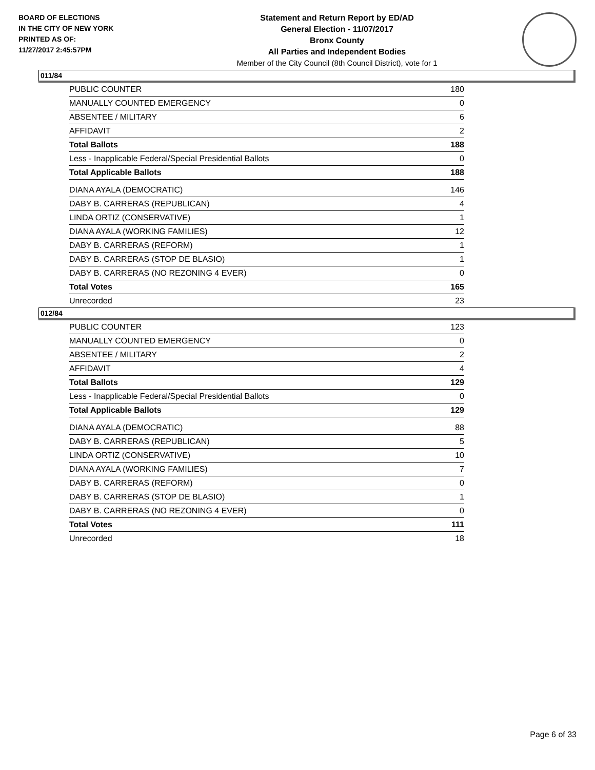BOARD OF ELECTIONS
IN THE CITY OF NEW YORK
PRINTED AS OF:
11/27/2017 2:45:57PM
Statement and Return Report by ED/AD
General Election - 11/07/2017
Bronx County
All Parties and Independent Bodies
Member of the City Council (8th Council District), vote for 1
011/84
| PUBLIC COUNTER | 180 |
| MANUALLY COUNTED EMERGENCY | 0 |
| ABSENTEE / MILITARY | 6 |
| AFFIDAVIT | 2 |
| Total Ballots | 188 |
| Less - Inapplicable Federal/Special Presidential Ballots | 0 |
| Total Applicable Ballots | 188 |
| DIANA AYALA (DEMOCRATIC) | 146 |
| DABY B. CARRERAS (REPUBLICAN) | 4 |
| LINDA ORTIZ (CONSERVATIVE) | 1 |
| DIANA AYALA (WORKING FAMILIES) | 12 |
| DABY B. CARRERAS (REFORM) | 1 |
| DABY B. CARRERAS (STOP DE BLASIO) | 1 |
| DABY B. CARRERAS (NO REZONING 4 EVER) | 0 |
| Total Votes | 165 |
| Unrecorded | 23 |
012/84
| PUBLIC COUNTER | 123 |
| MANUALLY COUNTED EMERGENCY | 0 |
| ABSENTEE / MILITARY | 2 |
| AFFIDAVIT | 4 |
| Total Ballots | 129 |
| Less - Inapplicable Federal/Special Presidential Ballots | 0 |
| Total Applicable Ballots | 129 |
| DIANA AYALA (DEMOCRATIC) | 88 |
| DABY B. CARRERAS (REPUBLICAN) | 5 |
| LINDA ORTIZ (CONSERVATIVE) | 10 |
| DIANA AYALA (WORKING FAMILIES) | 7 |
| DABY B. CARRERAS (REFORM) | 0 |
| DABY B. CARRERAS (STOP DE BLASIO) | 1 |
| DABY B. CARRERAS (NO REZONING 4 EVER) | 0 |
| Total Votes | 111 |
| Unrecorded | 18 |
Page 6 of 33